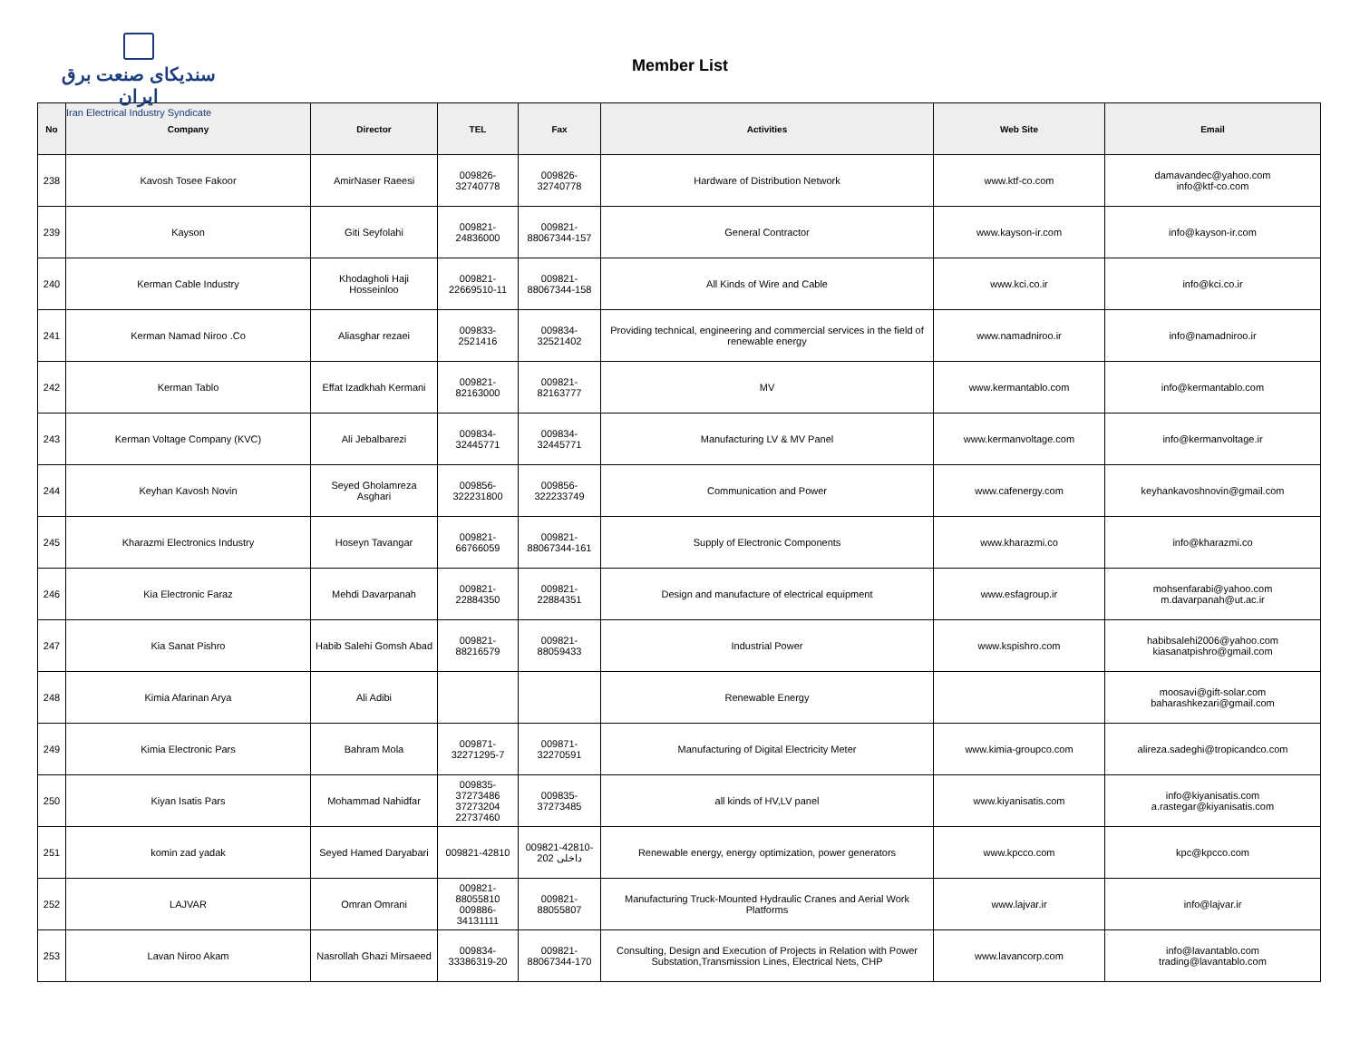سندیکای صنعت برق ایران
Iran Electrical Industry Syndicate
Member List
| No | Company | Director | TEL | Fax | Activities | Web Site | Email |
| --- | --- | --- | --- | --- | --- | --- | --- |
| 238 | Kavosh Tosee Fakoor | AmirNaser Raeesi | 009826- 32740778 | 009826- 32740778 | Hardware of Distribution Network | www.ktf-co.com | damavandec@yahoo.com info@ktf-co.com |
| 239 | Kayson | Giti Seyfolahi | 009821- 24836000 | 009821- 88067344-157 | General Contractor | www.kayson-ir.com | info@kayson-ir.com |
| 240 | Kerman Cable Industry | Khodagholi Haji Hosseinloo | 009821- 22669510-11 | 009821- 88067344-158 | All Kinds of Wire and Cable | www.kci.co.ir | info@kci.co.ir |
| 241 | Kerman Namad Niroo .Co | Aliasghar rezaei | 009833- 2521416 | 009834- 32521402 | Providing technical, engineering and commercial services in the field of renewable energy | www.namadniroo.ir | info@namadniroo.ir |
| 242 | Kerman Tablo | Effat Izadkhah Kermani | 009821- 82163000 | 009821- 82163777 | MV | www.kermantablo.com | info@kermantablo.com |
| 243 | Kerman Voltage Company (KVC) | Ali Jebalbarezi | 009834- 32445771 | 009834- 32445771 | Manufacturing LV & MV Panel | www.kermanvoltage.com | info@kermanvoltage.ir |
| 244 | Keyhan Kavosh Novin | Seyed Gholamreza Asghari | 009856- 322231800 | 009856- 322233749 | Communication and Power | www.cafenergy.com | keyhankavoshnovin@gmail.com |
| 245 | Kharazmi Electronics Industry | Hoseyn Tavangar | 009821- 66766059 | 009821- 88067344-161 | Supply of Electronic Components | www.kharazmi.co | info@kharazmi.co |
| 246 | Kia Electronic Faraz | Mehdi Davarpanah | 009821- 22884350 | 009821- 22884351 | Design and manufacture of electrical equipment | www.esfagroup.ir | mohsenfarabi@yahoo.com m.davarpanah@ut.ac.ir |
| 247 | Kia Sanat Pishro | Habib Salehi Gomsh Abad | 009821- 88216579 | 009821- 88059433 | Industrial Power | www.kspishro.com | habibsalehi2006@yahoo.com kiasanatpishro@gmail.com |
| 248 | Kimia Afarinan Arya | Ali Adibi | | | Renewable Energy | | moosavi@gift-solar.com baharashkezari@gmail.com |
| 249 | Kimia Electronic Pars | Bahram Mola | 009871- 32271295-7 | 009871- 32270591 | Manufacturing of Digital Electricity Meter | www.kimia-groupco.com | alireza.sadeghi@tropicandco.com |
| 250 | Kiyan Isatis Pars | Mohammad Nahidfar | 009835- 37273486 37273204 22737460 | 009835- 37273485 | all kinds of HV,LV panel | www.kiyanisatis.com | info@kiyanisatis.com a.rastegar@kiyanisatis.com |
| 251 | komin zad yadak | Seyed Hamed Daryabari | 009821-42810 | 009821-42810- داخلی 202 | Renewable energy, energy optimization, power generators | www.kpcco.com | kpc@kpcco.com |
| 252 | LAJVAR | Omran Omrani | 009821- 88055810 009886- 34131111 | 009821- 88055807 | Manufacturing Truck-Mounted Hydraulic Cranes and Aerial Work Platforms | www.lajvar.ir | info@lajvar.ir |
| 253 | Lavan Niroo Akam | Nasrollah Ghazi Mirsaeed | 009834- 33386319-20 | 009821- 88067344-170 | Consulting, Design and Execution of Projects in Relation with Power Substation,Transmission Lines, Electrical Nets, CHP | www.lavancorp.com | info@lavantablo.com trading@lavantablo.com |